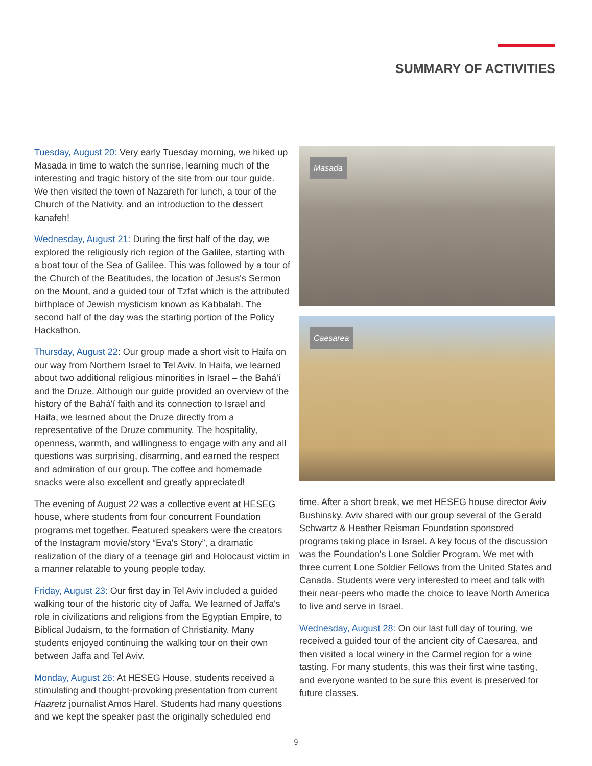SUMMARY OF ACTIVITIES
Tuesday, August 20: Very early Tuesday morning, we hiked up Masada in time to watch the sunrise, learning much of the interesting and tragic history of the site from our tour guide. We then visited the town of Nazareth for lunch, a tour of the Church of the Nativity, and an introduction to the dessert kanafeh!
Wednesday, August 21: During the first half of the day, we explored the religiously rich region of the Galilee, starting with a boat tour of the Sea of Galilee. This was followed by a tour of the Church of the Beatitudes, the location of Jesus's Sermon on the Mount, and a guided tour of Tzfat which is the attributed birthplace of Jewish mysticism known as Kabbalah. The second half of the day was the starting portion of the Policy Hackathon.
Thursday, August 22: Our group made a short visit to Haifa on our way from Northern Israel to Tel Aviv. In Haifa, we learned about two additional religious minorities in Israel – the Bahá'í and the Druze. Although our guide provided an overview of the history of the Bahá'í faith and its connection to Israel and Haifa, we learned about the Druze directly from a representative of the Druze community. The hospitality, openness, warmth, and willingness to engage with any and all questions was surprising, disarming, and earned the respect and admiration of our group. The coffee and homemade snacks were also excellent and greatly appreciated!
The evening of August 22 was a collective event at HESEG house, where students from four concurrent Foundation programs met together. Featured speakers were the creators of the Instagram movie/story “Eva's Story”, a dramatic realization of the diary of a teenage girl and Holocaust victim in a manner relatable to young people today.
Friday, August 23: Our first day in Tel Aviv included a guided walking tour of the historic city of Jaffa. We learned of Jaffa's role in civilizations and religions from the Egyptian Empire, to Biblical Judaism, to the formation of Christianity. Many students enjoyed continuing the walking tour on their own between Jaffa and Tel Aviv.
Monday, August 26: At HESEG House, students received a stimulating and thought-provoking presentation from current Haaretz journalist Amos Harel. Students had many questions and we kept the speaker past the originally scheduled end
Masada
Caesarea
time. After a short break, we met HESEG house director Aviv Bushinsky. Aviv shared with our group several of the Gerald Schwartz & Heather Reisman Foundation sponsored programs taking place in Israel. A key focus of the discussion was the Foundation's Lone Soldier Program. We met with three current Lone Soldier Fellows from the United States and Canada. Students were very interested to meet and talk with their near-peers who made the choice to leave North America to live and serve in Israel.
Wednesday, August 28: On our last full day of touring, we received a guided tour of the ancient city of Caesarea, and then visited a local winery in the Carmel region for a wine tasting. For many students, this was their first wine tasting, and everyone wanted to be sure this event is preserved for future classes.
9